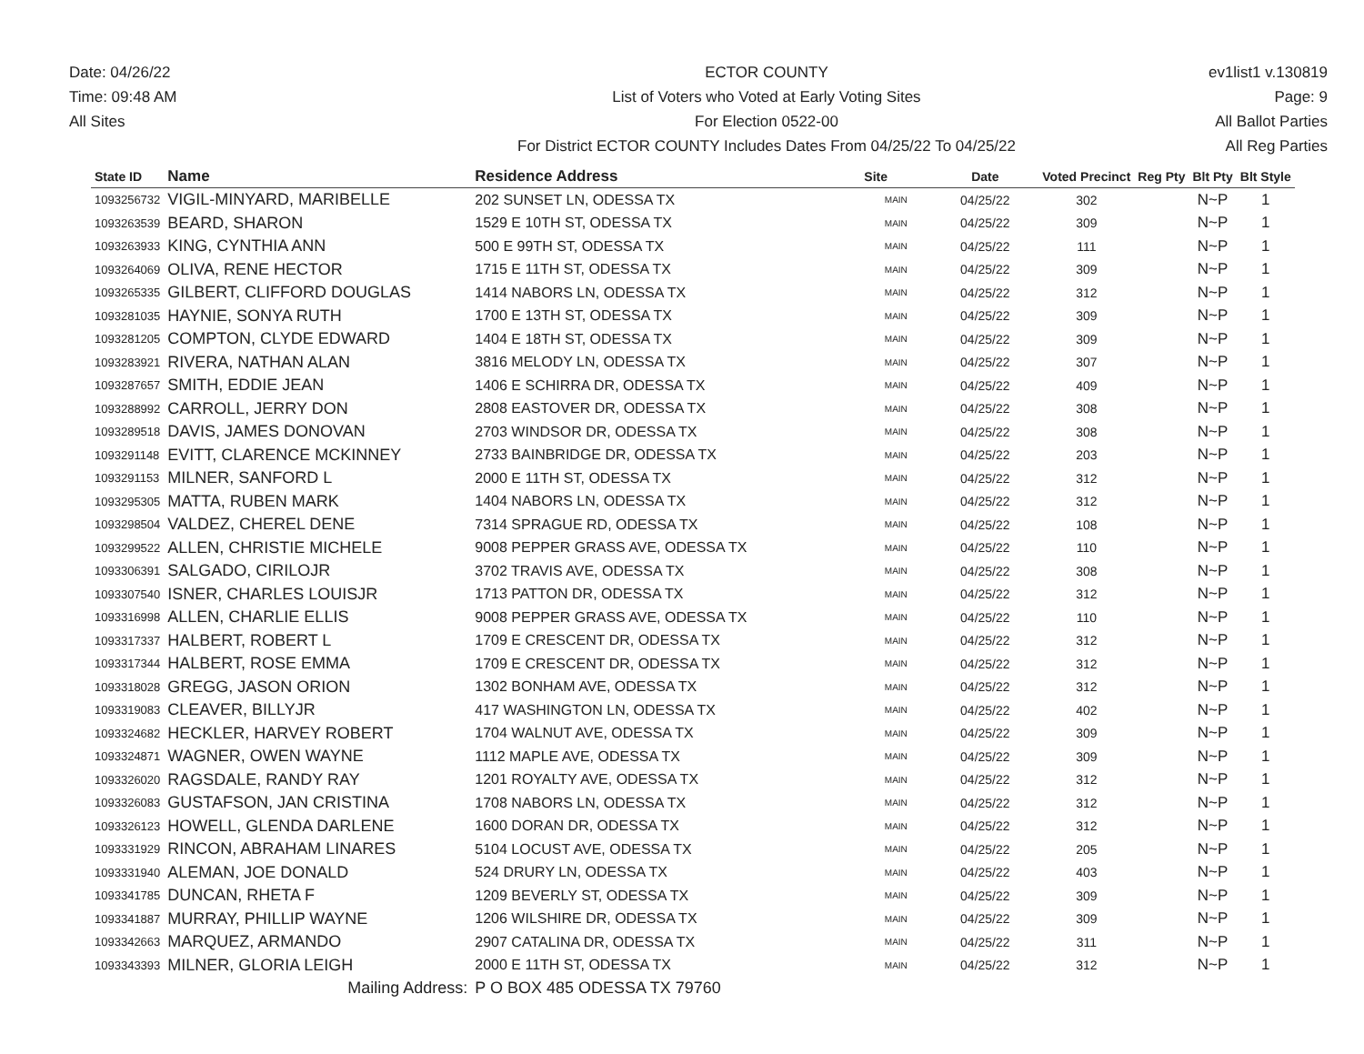Date: 04/26/22
Time: 09:48 AM
All Sites
ECTOR COUNTY
List of Voters who Voted at Early Voting Sites
For Election 0522-00
For District ECTOR COUNTY Includes Dates From 04/25/22 To 04/25/22
ev1list1 v.130819
Page: 9
All Ballot Parties
All Reg Parties
| State ID | Name | Residence Address | Site | Date | Voted Precinct | Reg Pty | Blt Pty | Blt Style |
| --- | --- | --- | --- | --- | --- | --- | --- | --- |
| 1093256732 | VIGIL-MINYARD, MARIBELLE | 202 SUNSET LN, ODESSA TX | MAIN | 04/25/22 | 302 | | N~P | 1 |
| 1093263539 | BEARD, SHARON | 1529 E 10TH ST, ODESSA TX | MAIN | 04/25/22 | 309 | | N~P | 1 |
| 1093263933 | KING, CYNTHIA ANN | 500 E 99TH ST, ODESSA TX | MAIN | 04/25/22 | 111 | | N~P | 1 |
| 1093264069 | OLIVA, RENE HECTOR | 1715 E 11TH ST, ODESSA TX | MAIN | 04/25/22 | 309 | | N~P | 1 |
| 1093265335 | GILBERT, CLIFFORD DOUGLAS | 1414 NABORS LN, ODESSA TX | MAIN | 04/25/22 | 312 | | N~P | 1 |
| 1093281035 | HAYNIE, SONYA RUTH | 1700 E 13TH ST, ODESSA TX | MAIN | 04/25/22 | 309 | | N~P | 1 |
| 1093281205 | COMPTON, CLYDE EDWARD | 1404 E 18TH ST, ODESSA TX | MAIN | 04/25/22 | 309 | | N~P | 1 |
| 1093283921 | RIVERA, NATHAN ALAN | 3816 MELODY LN, ODESSA TX | MAIN | 04/25/22 | 307 | | N~P | 1 |
| 1093287657 | SMITH, EDDIE JEAN | 1406 E SCHIRRA DR, ODESSA TX | MAIN | 04/25/22 | 409 | | N~P | 1 |
| 1093288992 | CARROLL, JERRY DON | 2808 EASTOVER DR, ODESSA TX | MAIN | 04/25/22 | 308 | | N~P | 1 |
| 1093289518 | DAVIS, JAMES DONOVAN | 2703 WINDSOR DR, ODESSA TX | MAIN | 04/25/22 | 308 | | N~P | 1 |
| 1093291148 | EVITT, CLARENCE MCKINNEY | 2733 BAINBRIDGE DR, ODESSA TX | MAIN | 04/25/22 | 203 | | N~P | 1 |
| 1093291153 | MILNER, SANFORD L | 2000 E 11TH ST, ODESSA TX | MAIN | 04/25/22 | 312 | | N~P | 1 |
| 1093295305 | MATTA, RUBEN MARK | 1404 NABORS LN, ODESSA TX | MAIN | 04/25/22 | 312 | | N~P | 1 |
| 1093298504 | VALDEZ, CHEREL DENE | 7314 SPRAGUE RD, ODESSA TX | MAIN | 04/25/22 | 108 | | N~P | 1 |
| 1093299522 | ALLEN, CHRISTIE MICHELE | 9008 PEPPER GRASS AVE, ODESSA TX | MAIN | 04/25/22 | 110 | | N~P | 1 |
| 1093306391 | SALGADO, CIRILOJR | 3702 TRAVIS AVE, ODESSA TX | MAIN | 04/25/22 | 308 | | N~P | 1 |
| 1093307540 | ISNER, CHARLES LOUISJR | 1713 PATTON DR, ODESSA TX | MAIN | 04/25/22 | 312 | | N~P | 1 |
| 1093316998 | ALLEN, CHARLIE ELLIS | 9008 PEPPER GRASS AVE, ODESSA TX | MAIN | 04/25/22 | 110 | | N~P | 1 |
| 1093317337 | HALBERT, ROBERT L | 1709 E CRESCENT DR, ODESSA TX | MAIN | 04/25/22 | 312 | | N~P | 1 |
| 1093317344 | HALBERT, ROSE EMMA | 1709 E CRESCENT DR, ODESSA TX | MAIN | 04/25/22 | 312 | | N~P | 1 |
| 1093318028 | GREGG, JASON ORION | 1302 BONHAM AVE, ODESSA TX | MAIN | 04/25/22 | 312 | | N~P | 1 |
| 1093319083 | CLEAVER, BILLYJR | 417 WASHINGTON LN, ODESSA TX | MAIN | 04/25/22 | 402 | | N~P | 1 |
| 1093324682 | HECKLER, HARVEY ROBERT | 1704 WALNUT AVE, ODESSA TX | MAIN | 04/25/22 | 309 | | N~P | 1 |
| 1093324871 | WAGNER, OWEN WAYNE | 1112 MAPLE AVE, ODESSA TX | MAIN | 04/25/22 | 309 | | N~P | 1 |
| 1093326020 | RAGSDALE, RANDY RAY | 1201 ROYALTY AVE, ODESSA TX | MAIN | 04/25/22 | 312 | | N~P | 1 |
| 1093326083 | GUSTAFSON, JAN CRISTINA | 1708 NABORS LN, ODESSA TX | MAIN | 04/25/22 | 312 | | N~P | 1 |
| 1093326123 | HOWELL, GLENDA DARLENE | 1600 DORAN DR, ODESSA TX | MAIN | 04/25/22 | 312 | | N~P | 1 |
| 1093331929 | RINCON, ABRAHAM LINARES | 5104 LOCUST AVE, ODESSA TX | MAIN | 04/25/22 | 205 | | N~P | 1 |
| 1093331940 | ALEMAN, JOE DONALD | 524 DRURY LN, ODESSA TX | MAIN | 04/25/22 | 403 | | N~P | 1 |
| 1093341785 | DUNCAN, RHETA F | 1209 BEVERLY ST, ODESSA TX | MAIN | 04/25/22 | 309 | | N~P | 1 |
| 1093341887 | MURRAY, PHILLIP WAYNE | 1206 WILSHIRE DR, ODESSA TX | MAIN | 04/25/22 | 309 | | N~P | 1 |
| 1093342663 | MARQUEZ, ARMANDO | 2907 CATALINA DR, ODESSA TX | MAIN | 04/25/22 | 311 | | N~P | 1 |
| 1093343393 | MILNER, GLORIA LEIGH | 2000 E 11TH ST, ODESSA TX | MAIN | 04/25/22 | 312 | | N~P | 1 |
| | Mailing Address: | P O BOX 485 ODESSA TX 79760 | | | | | | |